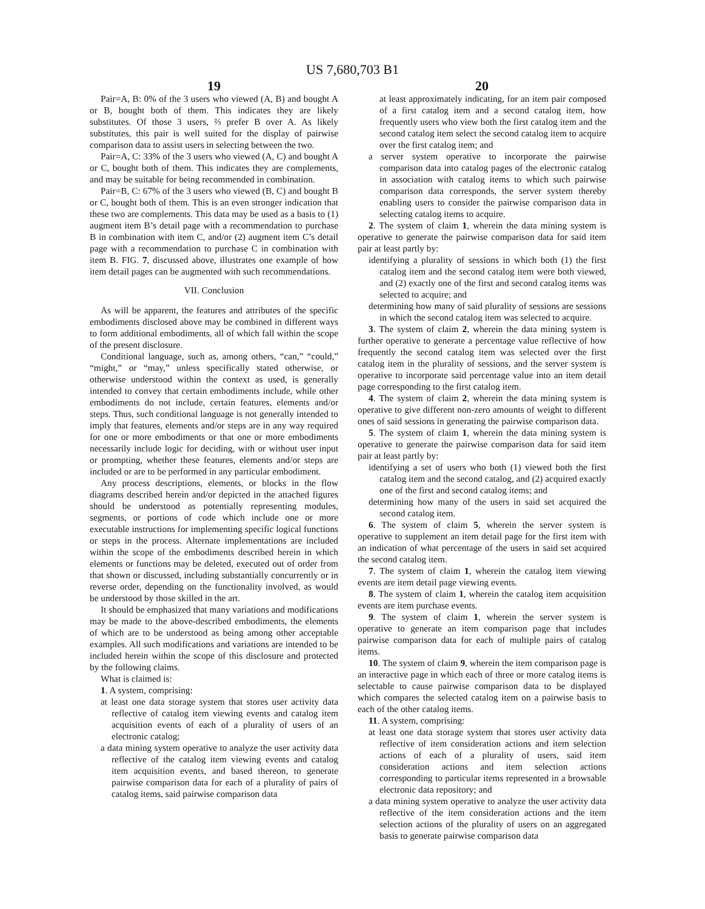US 7,680,703 B1
19
Pair=A, B: 0% of the 3 users who viewed (A, B) and bought A or B, bought both of them. This indicates they are likely substitutes. Of those 3 users, ⅔ prefer B over A. As likely substitutes, this pair is well suited for the display of pairwise comparison data to assist users in selecting between the two.
Pair=A, C: 33% of the 3 users who viewed (A, C) and bought A or C, bought both of them. This indicates they are complements, and may be suitable for being recommended in combination.
Pair=B, C: 67% of the 3 users who viewed (B, C) and bought B or C, bought both of them. This is an even stronger indication that these two are complements. This data may be used as a basis to (1) augment item B’s detail page with a recommendation to purchase B in combination with item C, and/or (2) augment item C’s detail page with a recommendation to purchase C in combination with item B. FIG. 7, discussed above, illustrates one example of how item detail pages can be augmented with such recommendations.
VII. Conclusion
As will be apparent, the features and attributes of the specific embodiments disclosed above may be combined in different ways to form additional embodiments, all of which fall within the scope of the present disclosure.
Conditional language, such as, among others, “can,” “could,” “might,” or “may,” unless specifically stated otherwise, or otherwise understood within the context as used, is generally intended to convey that certain embodiments include, while other embodiments do not include, certain features, elements and/or steps. Thus, such conditional language is not generally intended to imply that features, elements and/or steps are in any way required for one or more embodiments or that one or more embodiments necessarily include logic for deciding, with or without user input or prompting, whether these features, elements and/or steps are included or are to be performed in any particular embodiment.
Any process descriptions, elements, or blocks in the flow diagrams described herein and/or depicted in the attached figures should be understood as potentially representing modules, segments, or portions of code which include one or more executable instructions for implementing specific logical functions or steps in the process. Alternate implementations are included within the scope of the embodiments described herein in which elements or functions may be deleted, executed out of order from that shown or discussed, including substantially concurrently or in reverse order, depending on the functionality involved, as would be understood by those skilled in the art.
It should be emphasized that many variations and modifications may be made to the above-described embodiments, the elements of which are to be understood as being among other acceptable examples. All such modifications and variations are intended to be included herein within the scope of this disclosure and protected by the following claims.
What is claimed is:
1. A system, comprising:
at least one data storage system that stores user activity data reflective of catalog item viewing events and catalog item acquisition events of each of a plurality of users of an electronic catalog;
a data mining system operative to analyze the user activity data reflective of the catalog item viewing events and catalog item acquisition events, and based thereon, to generate pairwise comparison data for each of a plurality of pairs of catalog items, said pairwise comparison data
20
at least approximately indicating, for an item pair composed of a first catalog item and a second catalog item, how frequently users who view both the first catalog item and the second catalog item select the second catalog item to acquire over the first catalog item; and
a server system operative to incorporate the pairwise comparison data into catalog pages of the electronic catalog in association with catalog items to which such pairwise comparison data corresponds, the server system thereby enabling users to consider the pairwise comparison data in selecting catalog items to acquire.
2. The system of claim 1, wherein the data mining system is operative to generate the pairwise comparison data for said item pair at least partly by:
identifying a plurality of sessions in which both (1) the first catalog item and the second catalog item were both viewed, and (2) exactly one of the first and second catalog items was selected to acquire; and
determining how many of said plurality of sessions are sessions in which the second catalog item was selected to acquire.
3. The system of claim 2, wherein the data mining system is further operative to generate a percentage value reflective of how frequently the second catalog item was selected over the first catalog item in the plurality of sessions, and the server system is operative to incorporate said percentage value into an item detail page corresponding to the first catalog item.
4. The system of claim 2, wherein the data mining system is operative to give different non-zero amounts of weight to different ones of said sessions in generating the pairwise comparison data.
5. The system of claim 1, wherein the data mining system is operative to generate the pairwise comparison data for said item pair at least partly by:
identifying a set of users who both (1) viewed both the first catalog item and the second catalog, and (2) acquired exactly one of the first and second catalog items; and
determining how many of the users in said set acquired the second catalog item.
6. The system of claim 5, wherein the server system is operative to supplement an item detail page for the first item with an indication of what percentage of the users in said set acquired the second catalog item.
7. The system of claim 1, wherein the catalog item viewing events are item detail page viewing events.
8. The system of claim 1, wherein the catalog item acquisition events are item purchase events.
9. The system of claim 1, wherein the server system is operative to generate an item comparison page that includes pairwise comparison data for each of multiple pairs of catalog items.
10. The system of claim 9, wherein the item comparison page is an interactive page in which each of three or more catalog items is selectable to cause pairwise comparison data to be displayed which compares the selected catalog item on a pairwise basis to each of the other catalog items.
11. A system, comprising:
at least one data storage system that stores user activity data reflective of item consideration actions and item selection actions of each of a plurality of users, said item consideration actions and item selection actions corresponding to particular items represented in a browsable electronic data repository; and
a data mining system operative to analyze the user activity data reflective of the item consideration actions and the item selection actions of the plurality of users on an aggregated basis to generate pairwise comparison data